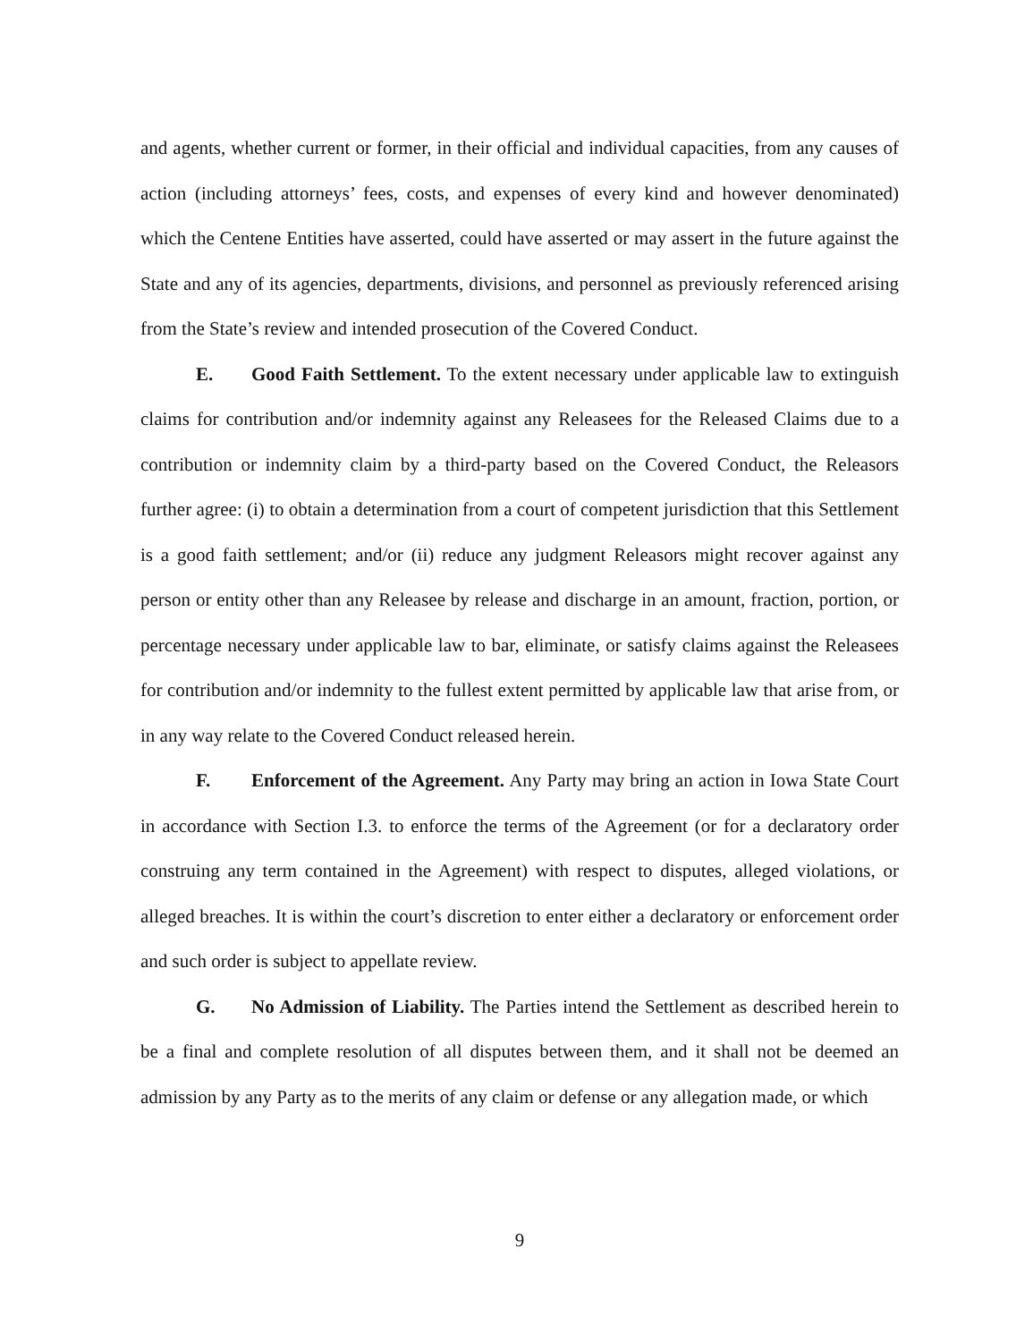and agents, whether current or former, in their official and individual capacities, from any causes of action (including attorneys’ fees, costs, and expenses of every kind and however denominated) which the Centene Entities have asserted, could have asserted or may assert in the future against the State and any of its agencies, departments, divisions, and personnel as previously referenced arising from the State’s review and intended prosecution of the Covered Conduct.
E. Good Faith Settlement. To the extent necessary under applicable law to extinguish claims for contribution and/or indemnity against any Releasees for the Released Claims due to a contribution or indemnity claim by a third-party based on the Covered Conduct, the Releasors further agree: (i) to obtain a determination from a court of competent jurisdiction that this Settlement is a good faith settlement; and/or (ii) reduce any judgment Releasors might recover against any person or entity other than any Releasee by release and discharge in an amount, fraction, portion, or percentage necessary under applicable law to bar, eliminate, or satisfy claims against the Releasees for contribution and/or indemnity to the fullest extent permitted by applicable law that arise from, or in any way relate to the Covered Conduct released herein.
F. Enforcement of the Agreement. Any Party may bring an action in Iowa State Court in accordance with Section I.3. to enforce the terms of the Agreement (or for a declaratory order construing any term contained in the Agreement) with respect to disputes, alleged violations, or alleged breaches. It is within the court’s discretion to enter either a declaratory or enforcement order and such order is subject to appellate review.
G. No Admission of Liability. The Parties intend the Settlement as described herein to be a final and complete resolution of all disputes between them, and it shall not be deemed an admission by any Party as to the merits of any claim or defense or any allegation made, or which
9